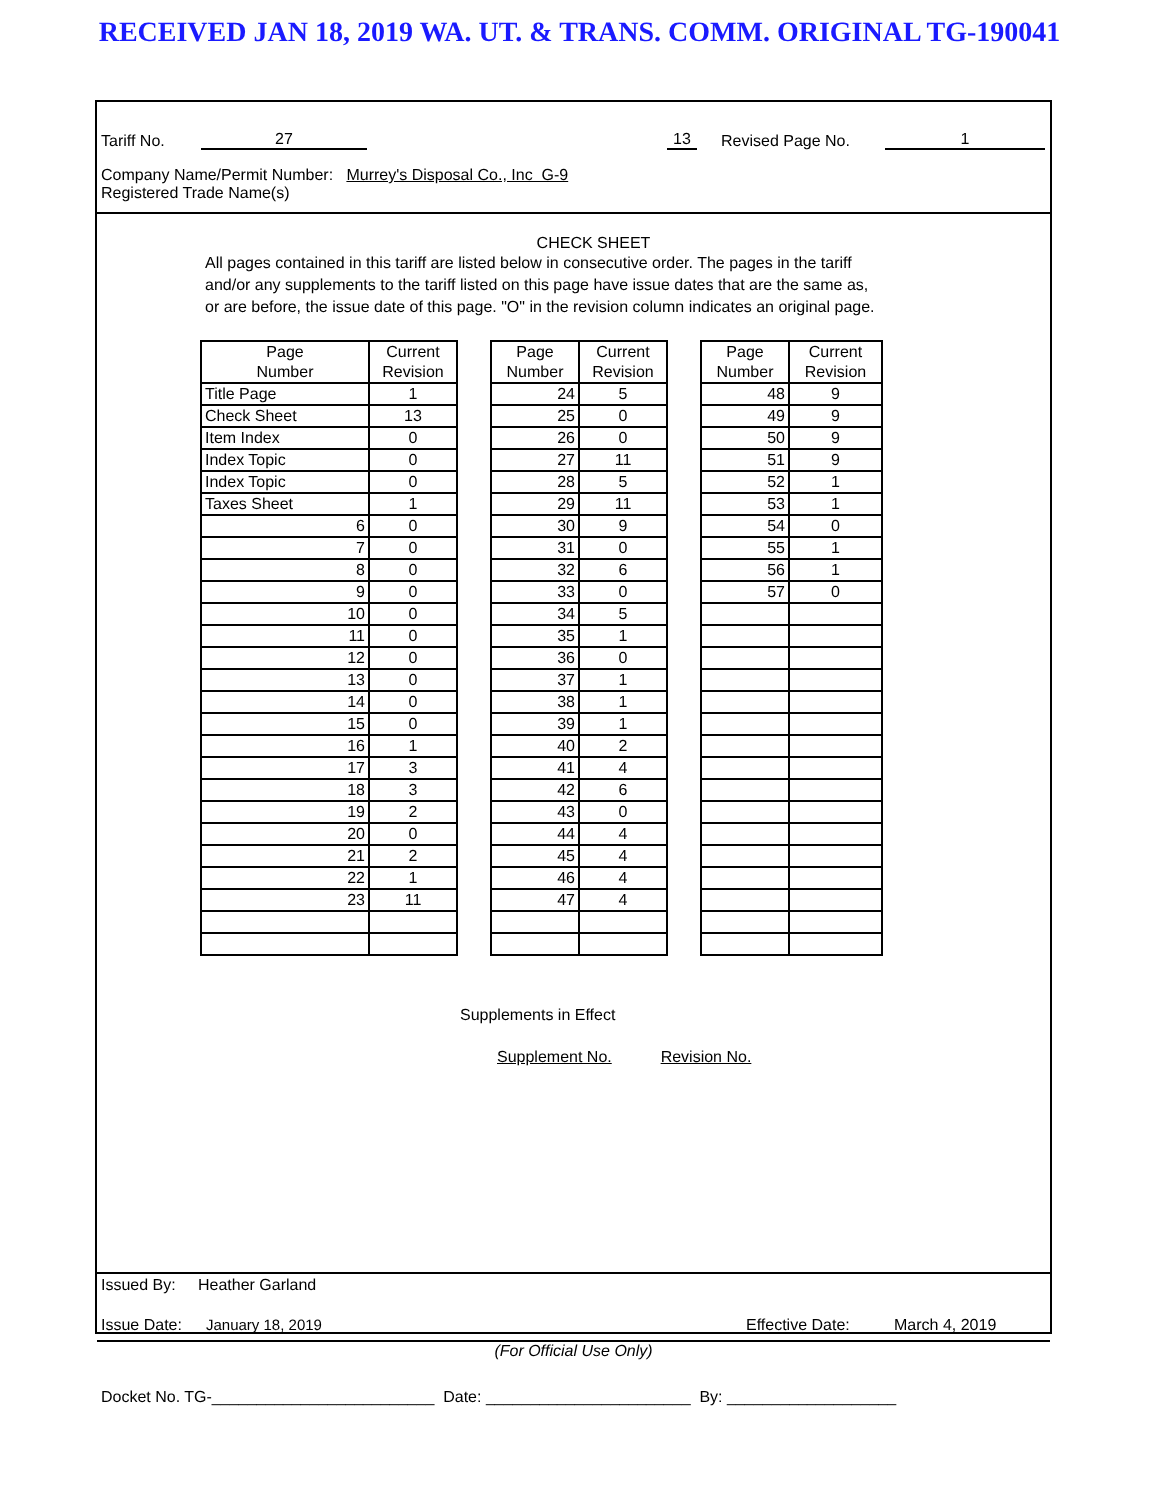RECEIVED JAN 18, 2019 WA. UT. & TRANS. COMM. ORIGINAL TG-190041
Tariff No. 27 13 Revised Page No. 1
Company Name/Permit Number: Murrey's Disposal Co., Inc G-9
Registered Trade Name(s)
CHECK SHEET
All pages contained in this tariff are listed below in consecutive order. The pages in the tariff and/or any supplements to the tariff listed on this page have issue dates that are the same as, or are before, the issue date of this page. "O" in the revision column indicates an original page.
| Page Number | Current Revision |
| --- | --- |
| Title Page | 1 |
| Check Sheet | 13 |
| Item Index | 0 |
| Index Topic | 0 |
| Index Topic | 0 |
| Taxes Sheet | 1 |
| 6 | 0 |
| 7 | 0 |
| 8 | 0 |
| 9 | 0 |
| 10 | 0 |
| 11 | 0 |
| 12 | 0 |
| 13 | 0 |
| 14 | 0 |
| 15 | 0 |
| 16 | 1 |
| 17 | 3 |
| 18 | 3 |
| 19 | 2 |
| 20 | 0 |
| 21 | 2 |
| 22 | 1 |
| 23 | 11 |
| Page Number | Current Revision |
| --- | --- |
| 24 | 5 |
| 25 | 0 |
| 26 | 0 |
| 27 | 11 |
| 28 | 5 |
| 29 | 11 |
| 30 | 9 |
| 31 | 0 |
| 32 | 6 |
| 33 | 0 |
| 34 | 5 |
| 35 | 1 |
| 36 | 0 |
| 37 | 1 |
| 38 | 1 |
| 39 | 1 |
| 40 | 2 |
| 41 | 4 |
| 42 | 6 |
| 43 | 0 |
| 44 | 4 |
| 45 | 4 |
| 46 | 4 |
| 47 | 4 |
| Page Number | Current Revision |
| --- | --- |
| 48 | 9 |
| 49 | 9 |
| 50 | 9 |
| 51 | 9 |
| 52 | 1 |
| 53 | 1 |
| 54 | 0 |
| 55 | 1 |
| 56 | 1 |
| 57 | 0 |
Supplements in Effect
Supplement No. Revision No.
Issued By: Heather Garland
Issue Date: January 18, 2019 Effective Date: March 4, 2019
(For Official Use Only)
Docket No. TG-_________________________ Date: _______________________ By: ___________________